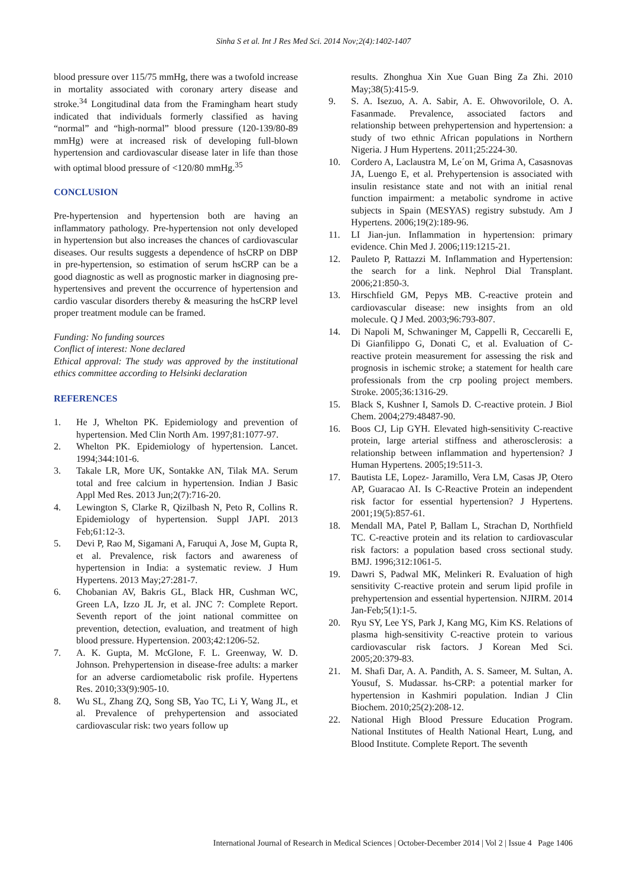Sinha S et al. Int J Res Med Sci. 2014 Nov;2(4):1402-1407
blood pressure over 115/75 mmHg, there was a twofold increase in mortality associated with coronary artery disease and stroke.<sup>34</sup> Longitudinal data from the Framingham heart study indicated that individuals formerly classified as having “normal” and “high-normal” blood pressure (120-139/80-89 mmHg) were at increased risk of developing full-blown hypertension and cardiovascular disease later in life than those with optimal blood pressure of <120/80 mmHg.<sup>35</sup>
CONCLUSION
Pre-hypertension and hypertension both are having an inflammatory pathology. Pre-hypertension not only developed in hypertension but also increases the chances of cardiovascular diseases. Our results suggests a dependence of hsCRP on DBP in pre-hypertension, so estimation of serum hsCRP can be a good diagnostic as well as prognostic marker in diagnosing pre-hypertensives and prevent the occurrence of hypertension and cardio vascular disorders thereby & measuring the hsCRP level proper treatment module can be framed.
Funding: No funding sources
Conflict of interest: None declared
Ethical approval: The study was approved by the institutional ethics committee according to Helsinki declaration
REFERENCES
1. He J, Whelton PK. Epidemiology and prevention of hypertension. Med Clin North Am. 1997;81:1077-97.
2. Whelton PK. Epidemiology of hypertension. Lancet. 1994;344:101-6.
3. Takale LR, More UK, Sontakke AN, Tilak MA. Serum total and free calcium in hypertension. Indian J Basic Appl Med Res. 2013 Jun;2(7):716-20.
4. Lewington S, Clarke R, Qizilbash N, Peto R, Collins R. Epidemiology of hypertension. Suppl JAPI. 2013 Feb;61:12-3.
5. Devi P, Rao M, Sigamani A, Faruqui A, Jose M, Gupta R, et al. Prevalence, risk factors and awareness of hypertension in India: a systematic review. J Hum Hypertens. 2013 May;27:281-7.
6. Chobanian AV, Bakris GL, Black HR, Cushman WC, Green LA, Izzo JL Jr, et al. JNC 7: Complete Report. Seventh report of the joint national committee on prevention, detection, evaluation, and treatment of high blood pressure. Hypertension. 2003;42:1206-52.
7. A. K. Gupta, M. McGlone, F. L. Greenway, W. D. Johnson. Prehypertension in disease-free adults: a marker for an adverse cardiometabolic risk profile. Hypertens Res. 2010;33(9):905-10.
8. Wu SL, Zhang ZQ, Song SB, Yao TC, Li Y, Wang JL, et al. Prevalence of prehypertension and associated cardiovascular risk: two years follow up
results. Zhonghua Xin Xue Guan Bing Za Zhi. 2010 May;38(5):415-9.
9. S. A. Isezuo, A. A. Sabir, A. E. Ohwovorilole, O. A. Fasanmade. Prevalence, associated factors and relationship between prehypertension and hypertension: a study of two ethnic African populations in Northern Nigeria. J Hum Hypertens. 2011;25:224-30.
10. Cordero A, Laclaustra M, Le´on M, Grima A, Casasnovas JA, Luengo E, et al. Prehypertension is associated with insulin resistance state and not with an initial renal function impairment: a metabolic syndrome in active subjects in Spain (MESYAS) registry substudy. Am J Hypertens. 2006;19(2):189-96.
11. LI Jian-jun. Inflammation in hypertension: primary evidence. Chin Med J. 2006;119:1215-21.
12. Pauleto P, Rattazzi M. Inflammation and Hypertension: the search for a link. Nephrol Dial Transplant. 2006;21:850-3.
13. Hirschfield GM, Pepys MB. C-reactive protein and cardiovascular disease: new insights from an old molecule. Q J Med. 2003;96:793-807.
14. Di Napoli M, Schwaninger M, Cappelli R, Ceccarelli E, Di Gianfilippo G, Donati C, et al. Evaluation of C-reactive protein measurement for assessing the risk and prognosis in ischemic stroke; a statement for health care professionals from the crp pooling project members. Stroke. 2005;36:1316-29.
15. Black S, Kushner I, Samols D. C-reactive protein. J Biol Chem. 2004;279:48487-90.
16. Boos CJ, Lip GYH. Elevated high-sensitivity C-reactive protein, large arterial stiffness and atherosclerosis: a relationship between inflammation and hypertension? J Human Hypertens. 2005;19:511-3.
17. Bautista LE, Lopez- Jaramillo, Vera LM, Casas JP, Otero AP, Guaracao AI. Is C-Reactive Protein an independent risk factor for essential hypertension? J Hypertens. 2001;19(5):857-61.
18. Mendall MA, Patel P, Ballam L, Strachan D, Northfield TC. C-reactive protein and its relation to cardiovascular risk factors: a population based cross sectional study. BMJ. 1996;312:1061-5.
19. Dawri S, Padwal MK, Melinkeri R. Evaluation of high sensitivity C-reactive protein and serum lipid profile in prehypertension and essential hypertension. NJIRM. 2014 Jan-Feb;5(1):1-5.
20. Ryu SY, Lee YS, Park J, Kang MG, Kim KS. Relations of plasma high-sensitivity C-reactive protein to various cardiovascular risk factors. J Korean Med Sci. 2005;20:379-83.
21. M. Shafi Dar, A. A. Pandith, A. S. Sameer, M. Sultan, A. Yousuf, S. Mudassar. hs-CRP: a potential marker for hypertension in Kashmiri population. Indian J Clin Biochem. 2010;25(2):208-12.
22. National High Blood Pressure Education Program. National Institutes of Health National Heart, Lung, and Blood Institute. Complete Report. The seventh
International Journal of Research in Medical Sciences | October-December 2014 | Vol 2 | Issue 4 Page 1406